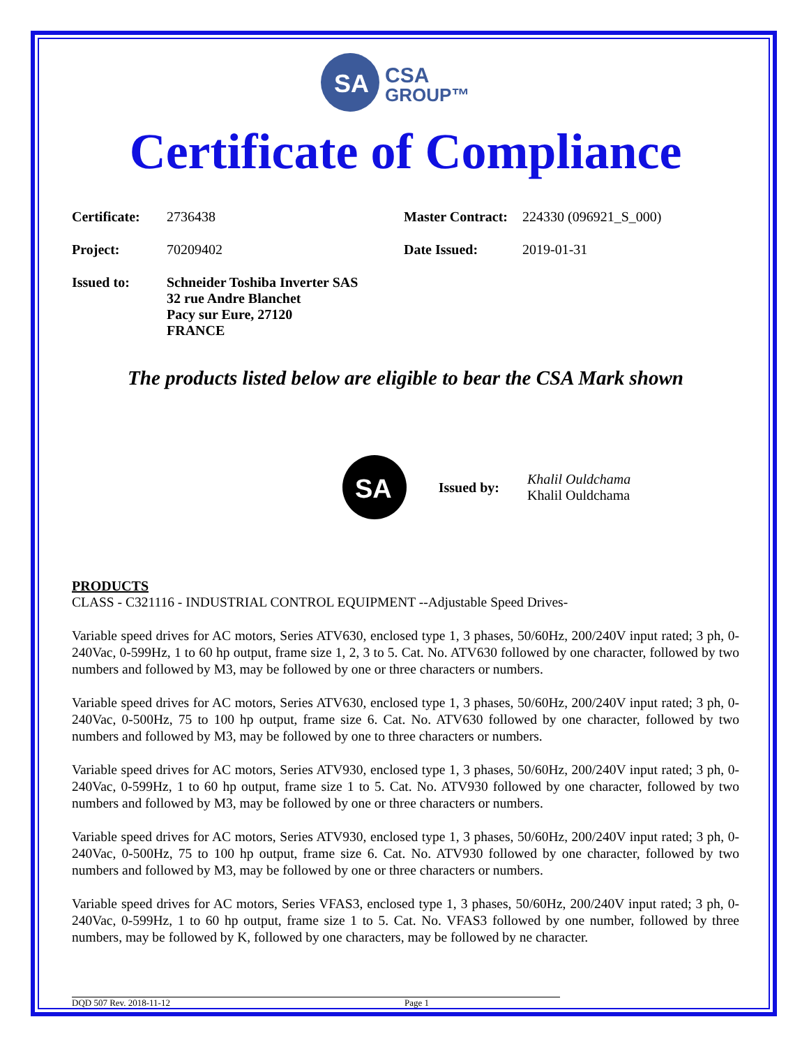SA
CSA
GROUP™
Certificate of Compliance
Certificate: 2736438 Master Contract: 224330 (096921_S_000)
Project: 70209402 Date Issued: 2019-01-31
Issued to: Schneider Toshiba Inverter SAS
32 rue Andre Blanchet
Pacy sur Eure, 27120
FRANCE
The products listed below are eligible to bear the CSA Mark shown
SA
Issued by: Khalil Ouldchama
Khalil Ouldchama
PRODUCTS
CLASS - C321116 - INDUSTRIAL CONTROL EQUIPMENT --Adjustable Speed Drives-
Variable speed drives for AC motors, Series ATV630, enclosed type 1, 3 phases, 50/60Hz, 200/240V input rated; 3 ph, 0-240Vac, 0-599Hz, 1 to 60 hp output, frame size 1, 2, 3 to 5. Cat. No. ATV630 followed by one character, followed by two numbers and followed by M3, may be followed by one or three characters or numbers.
Variable speed drives for AC motors, Series ATV630, enclosed type 1, 3 phases, 50/60Hz, 200/240V input rated; 3 ph, 0-240Vac, 0-500Hz, 75 to 100 hp output, frame size 6. Cat. No. ATV630 followed by one character, followed by two numbers and followed by M3, may be followed by one to three characters or numbers.
Variable speed drives for AC motors, Series ATV930, enclosed type 1, 3 phases, 50/60Hz, 200/240V input rated; 3 ph, 0-240Vac, 0-599Hz, 1 to 60 hp output, frame size 1 to 5. Cat. No. ATV930 followed by one character, followed by two numbers and followed by M3, may be followed by one or three characters or numbers.
Variable speed drives for AC motors, Series ATV930, enclosed type 1, 3 phases, 50/60Hz, 200/240V input rated; 3 ph, 0-240Vac, 0-500Hz, 75 to 100 hp output, frame size 6. Cat. No. ATV930 followed by one character, followed by two numbers and followed by M3, may be followed by one or three characters or numbers.
Variable speed drives for AC motors, Series VFAS3, enclosed type 1, 3 phases, 50/60Hz, 200/240V input rated; 3 ph, 0-240Vac, 0-599Hz, 1 to 60 hp output, frame size 1 to 5. Cat. No. VFAS3 followed by one number, followed by three numbers, may be followed by K, followed by one characters, may be followed by ne character.
DQD 507 Rev. 2018-11-12 Page 1